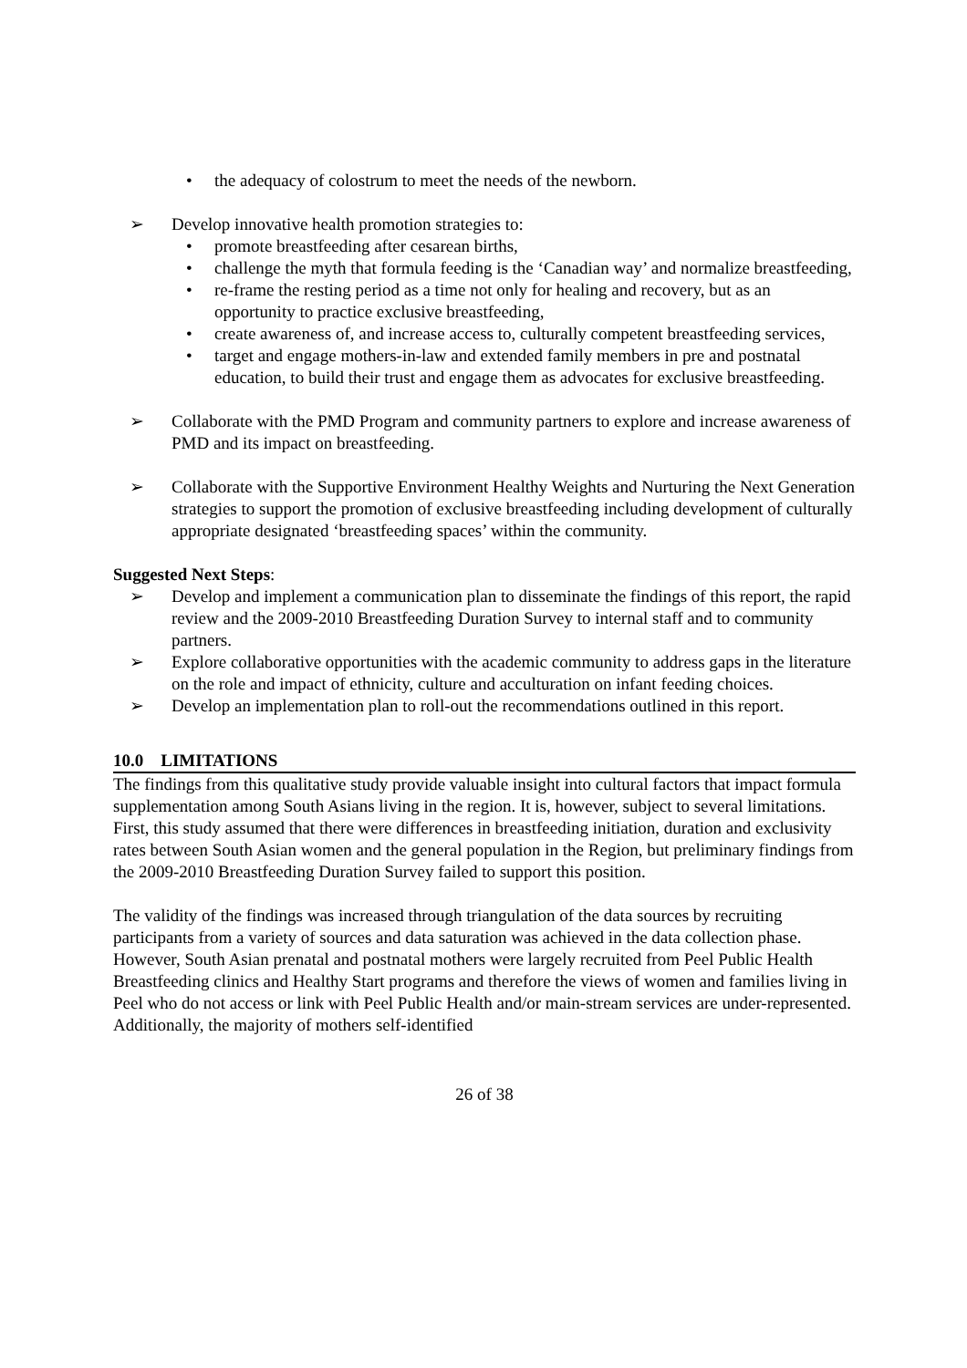• the adequacy of colostrum to meet the needs of the newborn.
➢ Develop innovative health promotion strategies to:
• promote breastfeeding after cesarean births,
• challenge the myth that formula feeding is the ‘Canadian way’ and normalize breastfeeding,
• re-frame the resting period as a time not only for healing and recovery, but as an opportunity to practice exclusive breastfeeding,
• create awareness of, and increase access to, culturally competent breastfeeding services,
• target and engage mothers-in-law and extended family members in pre and postnatal education, to build their trust and engage them as advocates for exclusive breastfeeding.
➢ Collaborate with the PMD Program and community partners to explore and increase awareness of PMD and its impact on breastfeeding.
➢ Collaborate with the Supportive Environment Healthy Weights and Nurturing the Next Generation strategies to support the promotion of exclusive breastfeeding including development of culturally appropriate designated ‘breastfeeding spaces’ within the community.
Suggested Next Steps:
➢ Develop and implement a communication plan to disseminate the findings of this report, the rapid review and the 2009-2010 Breastfeeding Duration Survey to internal staff and to community partners.
➢ Explore collaborative opportunities with the academic community to address gaps in the literature on the role and impact of ethnicity, culture and acculturation on infant feeding choices.
➢ Develop an implementation plan to roll-out the recommendations outlined in this report.
10.0 LIMITATIONS
The findings from this qualitative study provide valuable insight into cultural factors that impact formula supplementation among South Asians living in the region. It is, however, subject to several limitations. First, this study assumed that there were differences in breastfeeding initiation, duration and exclusivity rates between South Asian women and the general population in the Region, but preliminary findings from the 2009-2010 Breastfeeding Duration Survey failed to support this position.
The validity of the findings was increased through triangulation of the data sources by recruiting participants from a variety of sources and data saturation was achieved in the data collection phase. However, South Asian prenatal and postnatal mothers were largely recruited from Peel Public Health Breastfeeding clinics and Healthy Start programs and therefore the views of women and families living in Peel who do not access or link with Peel Public Health and/or main-stream services are under-represented. Additionally, the majority of mothers self-identified
26 of 38